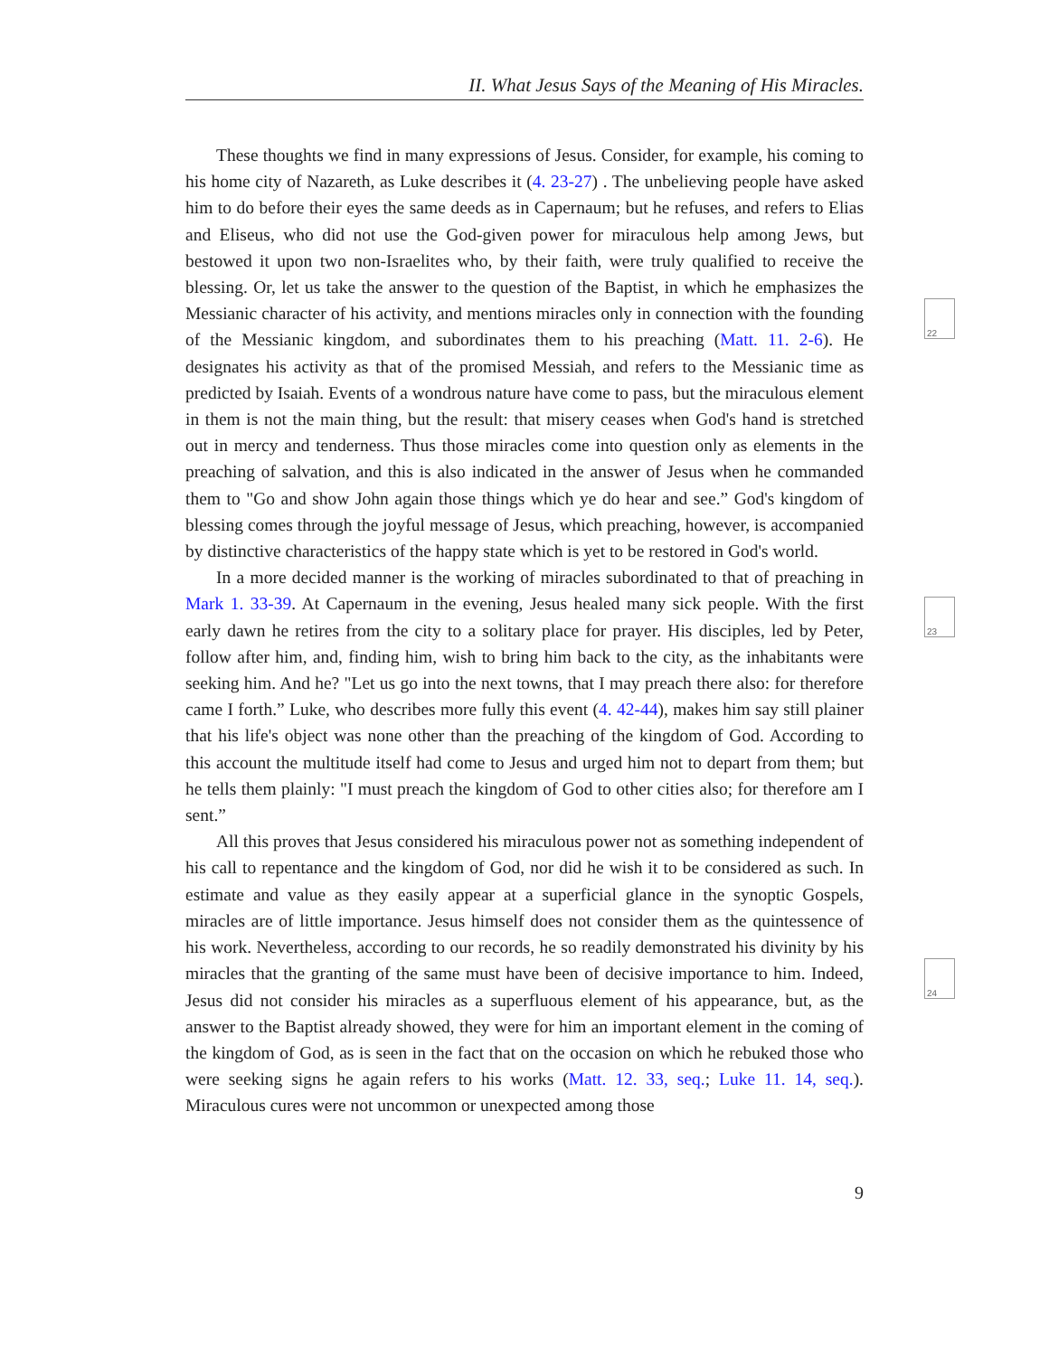II. What Jesus Says of the Meaning of His Miracles.
22
23
24
These thoughts we find in many expressions of Jesus. Consider, for example, his coming to his home city of Nazareth, as Luke describes it (4. 23-27) . The unbelieving people have asked him to do before their eyes the same deeds as in Capernaum; but he refuses, and refers to Elias and Eliseus, who did not use the God-given power for miraculous help among Jews, but bestowed it upon two non-Israelites who, by their faith, were truly qualified to receive the blessing. Or, let us take the answer to the question of the Baptist, in which he emphasizes the Messianic character of his activity, and mentions miracles only in connection with the founding of the Messianic kingdom, and subordinates them to his preaching (Matt. 11. 2-6). He designates his activity as that of the promised Messiah, and refers to the Messianic time as predicted by Isaiah. Events of a wondrous nature have come to pass, but the miraculous element in them is not the main thing, but the result: that misery ceases when God's hand is stretched out in mercy and tenderness. Thus those miracles come into question only as elements in the preaching of salvation, and this is also indicated in the answer of Jesus when he commanded them to "Go and show John again those things which ye do hear and see.” God's kingdom of blessing comes through the joyful message of Jesus, which preaching, however, is accompanied by distinctive characteristics of the happy state which is yet to be restored in God's world.
In a more decided manner is the working of miracles subordinated to that of preaching in Mark 1. 33-39. At Capernaum in the evening, Jesus healed many sick people. With the first early dawn he retires from the city to a solitary place for prayer. His disciples, led by Peter, follow after him, and, finding him, wish to bring him back to the city, as the inhabitants were seeking him. And he? "Let us go into the next towns, that I may preach there also: for therefore came I forth.” Luke, who describes more fully this event (4. 42-44), makes him say still plainer that his life's object was none other than the preaching of the kingdom of God. According to this account the multitude itself had come to Jesus and urged him not to depart from them; but he tells them plainly: "I must preach the kingdom of God to other cities also; for therefore am I sent.”
All this proves that Jesus considered his miraculous power not as something independent of his call to repentance and the kingdom of God, nor did he wish it to be considered as such. In estimate and value as they easily appear at a superficial glance in the synoptic Gospels, miracles are of little importance. Jesus himself does not consider them as the quintessence of his work. Nevertheless, according to our records, he so readily demonstrated his divinity by his miracles that the granting of the same must have been of decisive import­ance to him. Indeed, Jesus did not consider his miracles as a superfluous element of his ap­pearance, but, as the answer to the Baptist already showed, they were for him an important element in the coming of the kingdom of God, as is seen in the fact that on the occasion on which he rebuked those who were seeking signs he again refers to his works (Matt. 12. 33, seq.; Luke 11. 14, seq.). Miraculous cures were not uncommon or unexpected among those
9